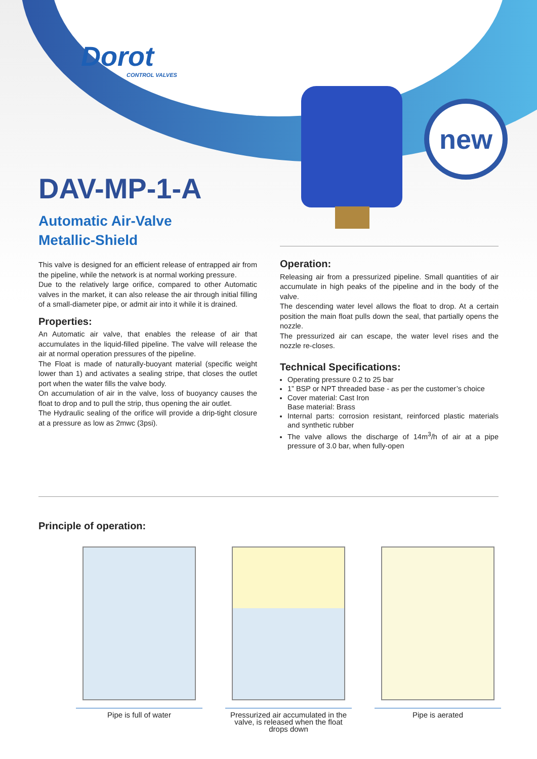Dorot
CONTROL VALVES
new
DAV-MP-1-A
Automatic Air-Valve
Metallic-Shield
This valve is designed for an efficient release of entrapped air from the pipeline, while the network is at normal working pressure.
Due to the relatively large orifice, compared to other Automatic valves in the market, it can also release the air through initial filling of a small-diameter pipe, or admit air into it while it is drained.
Properties:
An Automatic air valve, that enables the release of air that accumulates in the liquid-filled pipeline. The valve will release the air at normal operation pressures of the pipeline.
The Float is made of naturally-buoyant material (specific weight lower than 1) and activates a sealing stripe, that closes the outlet port when the water fills the valve body.
On accumulation of air in the valve, loss of buoyancy causes the float to drop and to pull the strip, thus opening the air outlet.
The Hydraulic sealing of the orifice will provide a drip-tight closure at a pressure as low as 2mwc (3psi).
Operation:
Releasing air from a pressurized pipeline. Small quantities of air accumulate in high peaks of the pipeline and in the body of the valve.
The descending water level allows the float to drop. At a certain position the main float pulls down the seal, that partially opens the nozzle.
The pressurized air can escape, the water level rises and the nozzle re-closes.
Technical Specifications:
Operating pressure 0.2 to 25 bar
1” BSP or NPT threaded base - as per the customer’s choice
Cover material: Cast Iron
Base material: Brass
Internal parts: corrosion resistant, reinforced plastic materials and synthetic rubber
The valve allows the discharge of 14m<sup>3</sup>/h of air at a pipe pressure of 3.0 bar, when fully-open
Principle of operation:
Pipe is full of water Pressurized air accumulated in the valve, is released when the float drops down
Pipe is aerated